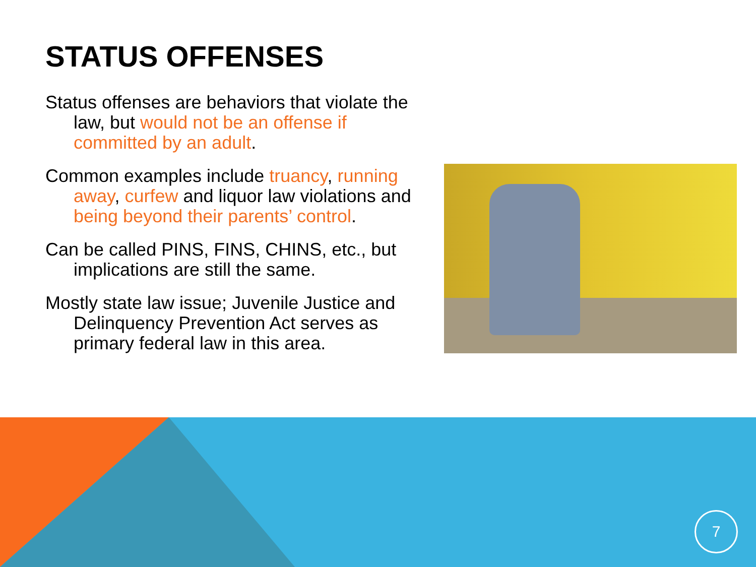STATUS OFFENSES
Status offenses are behaviors that violate the law, but would not be an offense if committed by an adult.
Common examples include truancy, running away, curfew and liquor law violations and being beyond their parents’ control.
Can be called PINS, FINS, CHINS, etc., but implications are still the same.
Mostly state law issue; Juvenile Justice and Delinquency Prevention Act serves as primary federal law in this area.
7